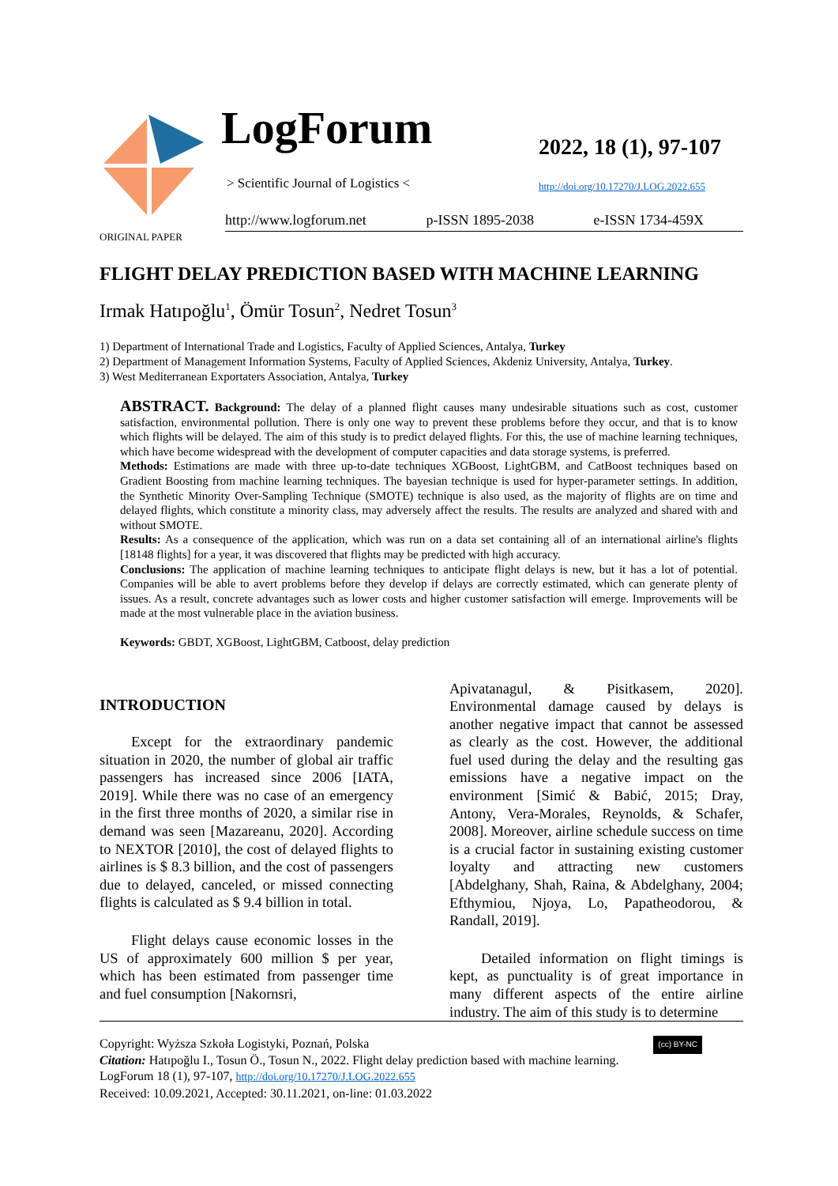LogForum
> Scientific Journal of Logistics <
2022, 18 (1), 97-107
http://doi.org/10.17270/J.LOG.2022.655
http://www.logforum.net p-ISSN 1895-2038 e-ISSN 1734-459X
ORIGINAL PAPER
FLIGHT DELAY PREDICTION BASED WITH MACHINE LEARNING
Irmak Hatıpoğlu<sup>1</sup>, Ömür Tosun<sup>2</sup>, Nedret Tosun<sup>3</sup>
1) Department of International Trade and Logistics, Faculty of Applied Sciences, Antalya, Turkey
2) Department of Management Information Systems, Faculty of Applied Sciences, Akdeniz University, Antalya, Turkey.
3) West Mediterranean Exportaters Association, Antalya, Turkey
ABSTRACT. Background: The delay of a planned flight causes many undesirable situations such as cost, customer satisfaction, environmental pollution. There is only one way to prevent these problems before they occur, and that is to know which flights will be delayed. The aim of this study is to predict delayed flights. For this, the use of machine learning techniques, which have become widespread with the development of computer capacities and data storage systems, is preferred.
Methods: Estimations are made with three up-to-date techniques XGBoost, LightGBM, and CatBoost techniques based on Gradient Boosting from machine learning techniques. The bayesian technique is used for hyper-parameter settings. In addition, the Synthetic Minority Over-Sampling Technique (SMOTE) technique is also used, as the majority of flights are on time and delayed flights, which constitute a minority class, may adversely affect the results. The results are analyzed and shared with and without SMOTE.
Results: As a consequence of the application, which was run on a data set containing all of an international airline's flights [18148 flights] for a year, it was discovered that flights may be predicted with high accuracy.
Conclusions: The application of machine learning techniques to anticipate flight delays is new, but it has a lot of potential. Companies will be able to avert problems before they develop if delays are correctly estimated, which can generate plenty of issues. As a result, concrete advantages such as lower costs and higher customer satisfaction will emerge. Improvements will be made at the most vulnerable place in the aviation business.
Keywords: GBDT, XGBoost, LightGBM, Catboost, delay prediction
INTRODUCTION
Except for the extraordinary pandemic situation in 2020, the number of global air traffic passengers has increased since 2006 [IATA, 2019]. While there was no case of an emergency in the first three months of 2020, a similar rise in demand was seen [Mazareanu, 2020]. According to NEXTOR [2010], the cost of delayed flights to airlines is $ 8.3 billion, and the cost of passengers due to delayed, canceled, or missed connecting flights is calculated as $ 9.4 billion in total.
Flight delays cause economic losses in the US of approximately 600 million $ per year, which has been estimated from passenger time and fuel consumption [Nakornsri,
Apivatanagul, & Pisitkasem, 2020]. Environmental damage caused by delays is another negative impact that cannot be assessed as clearly as the cost. However, the additional fuel used during the delay and the resulting gas emissions have a negative impact on the environment [Simić & Babić, 2015; Dray, Antony, Vera-Morales, Reynolds, & Schafer, 2008]. Moreover, airline schedule success on time is a crucial factor in sustaining existing customer loyalty and attracting new customers [Abdelghany, Shah, Raina, & Abdelghany, 2004; Efthymiou, Njoya, Lo, Papatheodorou, & Randall, 2019].
Detailed information on flight timings is kept, as punctuality is of great importance in many different aspects of the entire airline industry. The aim of this study is to determine
Copyright: Wyższa Szkoła Logistyki, Poznań, Polska (cc) BY-NC
Citation: Hatıpoğlu I., Tosun Ö., Tosun N., 2022. Flight delay prediction based with machine learning. LogForum 18 (1), 97-107, http://doi.org/10.17270/J.LOG.2022.655
Received: 10.09.2021, Accepted: 30.11.2021, on-line: 01.03.2022